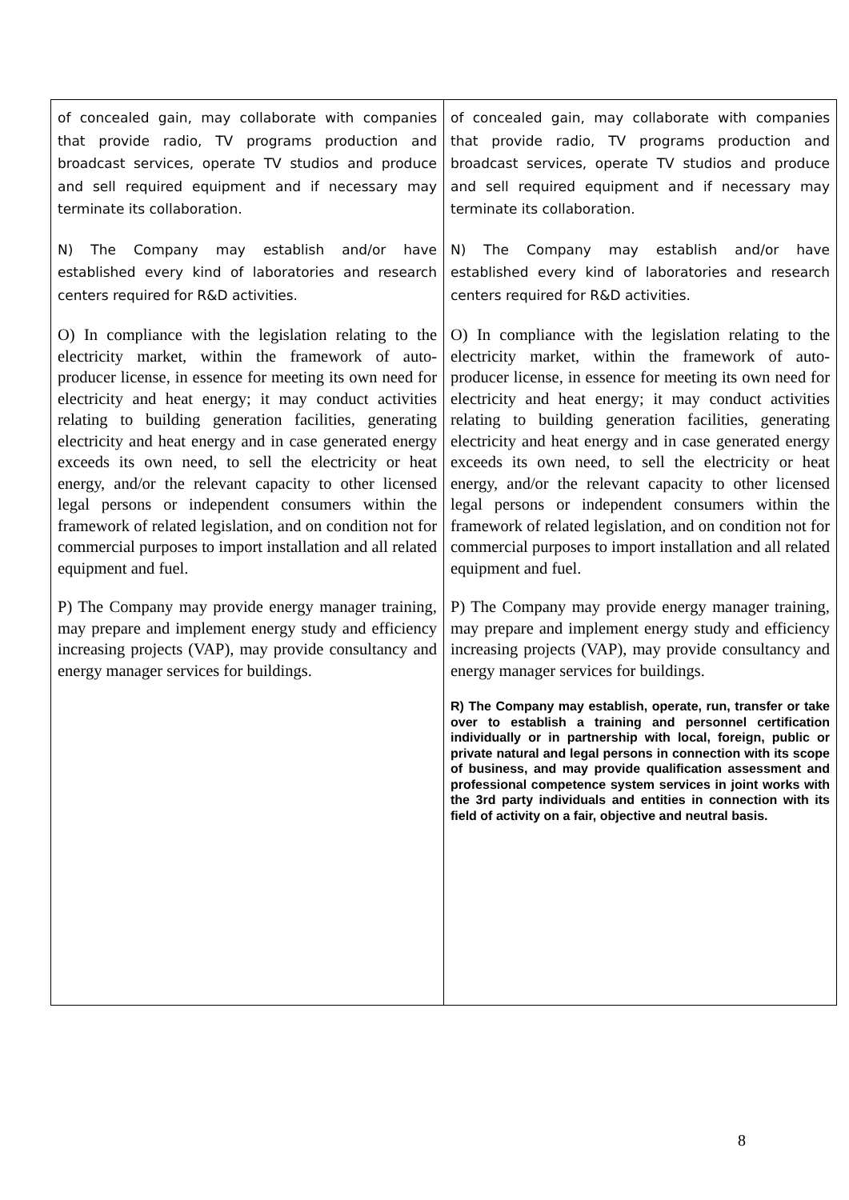| of concealed gain, may collaborate with companies that provide radio, TV programs production and broadcast services, operate TV studios and produce and sell required equipment and if necessary may terminate its collaboration. N) The Company may establish and/or have established every kind of laboratories and research centers required for R&D activities. O) In compliance with the legislation relating to the electricity market, within the framework of auto-producer license, in essence for meeting its own need for electricity and heat energy; it may conduct activities relating to building generation facilities, generating electricity and heat energy and in case generated energy exceeds its own need, to sell the electricity or heat energy, and/or the relevant capacity to other licensed legal persons or independent consumers within the framework of related legislation, and on condition not for commercial purposes to import installation and all related equipment and fuel. P) The Company may provide energy manager training, may prepare and implement energy study and efficiency increasing projects (VAP), may provide consultancy and energy manager services for buildings. | of concealed gain, may collaborate with companies that provide radio, TV programs production and broadcast services, operate TV studios and produce and sell required equipment and if necessary may terminate its collaboration. N) The Company may establish and/or have established every kind of laboratories and research centers required for R&D activities. O) In compliance with the legislation relating to the electricity market, within the framework of auto-producer license, in essence for meeting its own need for electricity and heat energy; it may conduct activities relating to building generation facilities, generating electricity and heat energy and in case generated energy exceeds its own need, to sell the electricity or heat energy, and/or the relevant capacity to other licensed legal persons or independent consumers within the framework of related legislation, and on condition not for commercial purposes to import installation and all related equipment and fuel. P) The Company may provide energy manager training, may prepare and implement energy study and efficiency increasing projects (VAP), may provide consultancy and energy manager services for buildings. R) The Company may establish, operate, run, transfer or take over to establish a training and personnel certification individually or in partnership with local, foreign, public or private natural and legal persons in connection with its scope of business, and may provide qualification assessment and professional competence system services in joint works with the 3rd party individuals and entities in connection with its field of activity on a fair, objective and neutral basis. |
8